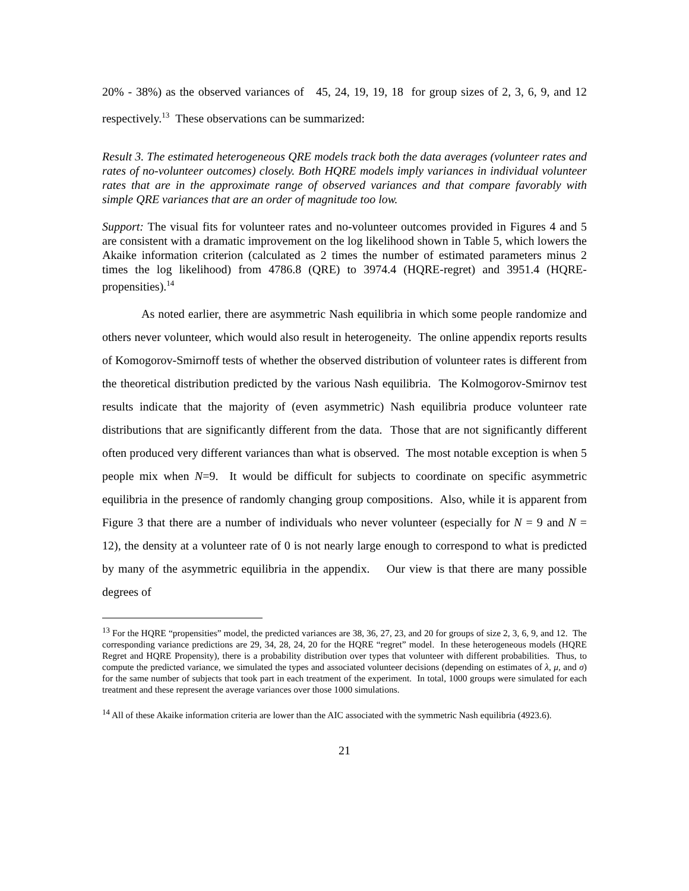20% - 38%) as the observed variances of 45, 24, 19, 19, 18 for group sizes of 2, 3, 6, 9, and 12 respectively.<sup>13</sup> These observations can be summarized:
Result 3. The estimated heterogeneous QRE models track both the data averages (volunteer rates and rates of no-volunteer outcomes) closely. Both HQRE models imply variances in individual volunteer rates that are in the approximate range of observed variances and that compare favorably with simple QRE variances that are an order of magnitude too low.
Support: The visual fits for volunteer rates and no-volunteer outcomes provided in Figures 4 and 5 are consistent with a dramatic improvement on the log likelihood shown in Table 5, which lowers the Akaike information criterion (calculated as 2 times the number of estimated parameters minus 2 times the log likelihood) from 4786.8 (QRE) to 3974.4 (HQRE-regret) and 3951.4 (HQRE-propensities).<sup>14</sup>
As noted earlier, there are asymmetric Nash equilibria in which some people randomize and others never volunteer, which would also result in heterogeneity. The online appendix reports results of Komogorov-Smirnoff tests of whether the observed distribution of volunteer rates is different from the theoretical distribution predicted by the various Nash equilibria. The Kolmogorov-Smirnov test results indicate that the majority of (even asymmetric) Nash equilibria produce volunteer rate distributions that are significantly different from the data. Those that are not significantly different often produced very different variances than what is observed. The most notable exception is when 5 people mix when N=9. It would be difficult for subjects to coordinate on specific asymmetric equilibria in the presence of randomly changing group compositions. Also, while it is apparent from Figure 3 that there are a number of individuals who never volunteer (especially for N = 9 and N = 12), the density at a volunteer rate of 0 is not nearly large enough to correspond to what is predicted by many of the asymmetric equilibria in the appendix. Our view is that there are many possible degrees of
<sup>13</sup> For the HQRE “propensities” model, the predicted variances are 38, 36, 27, 23, and 20 for groups of size 2, 3, 6, 9, and 12. The corresponding variance predictions are 29, 34, 28, 24, 20 for the HQRE “regret” model. In these heterogeneous models (HQRE Regret and HQRE Propensity), there is a probability distribution over types that volunteer with different probabilities. Thus, to compute the predicted variance, we simulated the types and associated volunteer decisions (depending on estimates of λ, μ, and σ) for the same number of subjects that took part in each treatment of the experiment. In total, 1000 groups were simulated for each treatment and these represent the average variances over those 1000 simulations.
<sup>14</sup> All of these Akaike information criteria are lower than the AIC associated with the symmetric Nash equilibria (4923.6).
21